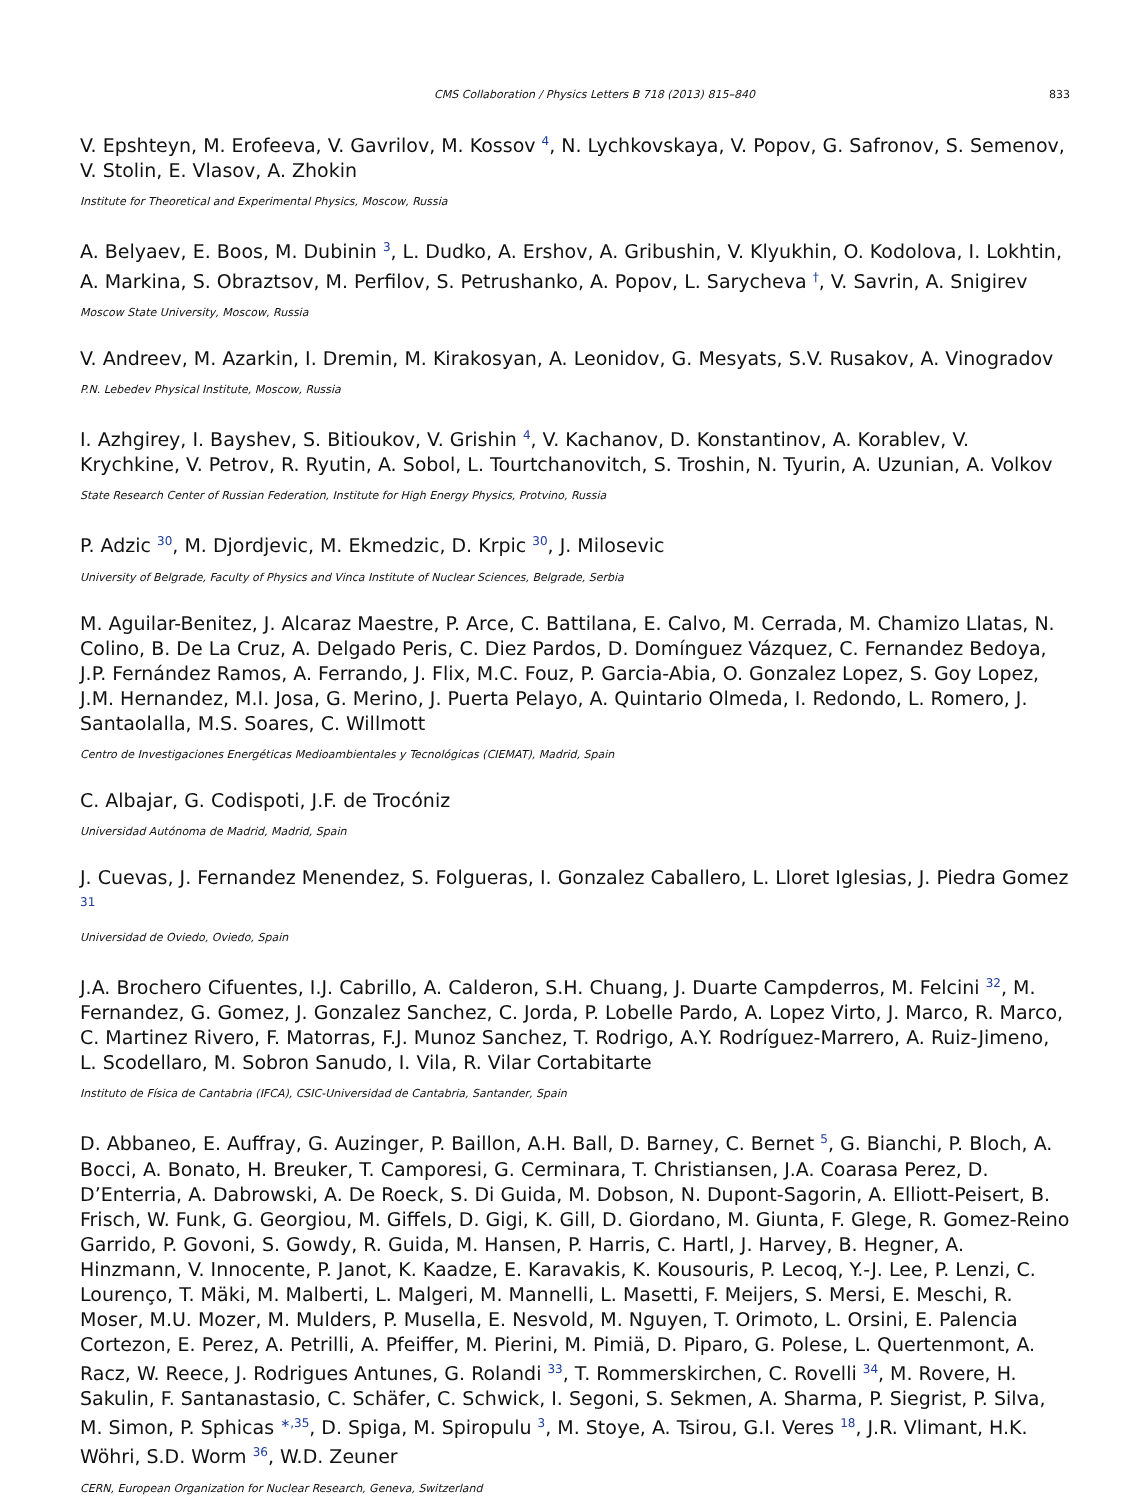CMS Collaboration / Physics Letters B 718 (2013) 815–840 833
V. Epshteyn, M. Erofeeva, V. Gavrilov, M. Kossov <sup>4</sup>, N. Lychkovskaya, V. Popov, G. Safronov, S. Semenov, V. Stolin, E. Vlasov, A. Zhokin
Institute for Theoretical and Experimental Physics, Moscow, Russia
A. Belyaev, E. Boos, M. Dubinin <sup>3</sup>, L. Dudko, A. Ershov, A. Gribushin, V. Klyukhin, O. Kodolova, I. Lokhtin, A. Markina, S. Obraztsov, M. Perfilov, S. Petrushanko, A. Popov, L. Sarycheva <sup>†</sup>, V. Savrin, A. Snigirev
Moscow State University, Moscow, Russia
V. Andreev, M. Azarkin, I. Dremin, M. Kirakosyan, A. Leonidov, G. Mesyats, S.V. Rusakov, A. Vinogradov
P.N. Lebedev Physical Institute, Moscow, Russia
I. Azhgirey, I. Bayshev, S. Bitioukov, V. Grishin <sup>4</sup>, V. Kachanov, D. Konstantinov, A. Korablev, V. Krychkine, V. Petrov, R. Ryutin, A. Sobol, L. Tourtchanovitch, S. Troshin, N. Tyurin, A. Uzunian, A. Volkov
State Research Center of Russian Federation, Institute for High Energy Physics, Protvino, Russia
P. Adzic <sup>30</sup>, M. Djordjevic, M. Ekmedzic, D. Krpic <sup>30</sup>, J. Milosevic
University of Belgrade, Faculty of Physics and Vinca Institute of Nuclear Sciences, Belgrade, Serbia
M. Aguilar-Benitez, J. Alcaraz Maestre, P. Arce, C. Battilana, E. Calvo, M. Cerrada, M. Chamizo Llatas, N. Colino, B. De La Cruz, A. Delgado Peris, C. Diez Pardos, D. Domínguez Vázquez, C. Fernandez Bedoya, J.P. Fernández Ramos, A. Ferrando, J. Flix, M.C. Fouz, P. Garcia-Abia, O. Gonzalez Lopez, S. Goy Lopez, J.M. Hernandez, M.I. Josa, G. Merino, J. Puerta Pelayo, A. Quintario Olmeda, I. Redondo, L. Romero, J. Santaolalla, M.S. Soares, C. Willmott
Centro de Investigaciones Energéticas Medioambientales y Tecnológicas (CIEMAT), Madrid, Spain
C. Albajar, G. Codispoti, J.F. de Trocóniz
Universidad Autónoma de Madrid, Madrid, Spain
J. Cuevas, J. Fernandez Menendez, S. Folgueras, I. Gonzalez Caballero, L. Lloret Iglesias, J. Piedra Gomez <sup>31</sup>
Universidad de Oviedo, Oviedo, Spain
J.A. Brochero Cifuentes, I.J. Cabrillo, A. Calderon, S.H. Chuang, J. Duarte Campderros, M. Felcini <sup>32</sup>, M. Fernandez, G. Gomez, J. Gonzalez Sanchez, C. Jorda, P. Lobelle Pardo, A. Lopez Virto, J. Marco, R. Marco, C. Martinez Rivero, F. Matorras, F.J. Munoz Sanchez, T. Rodrigo, A.Y. Rodríguez-Marrero, A. Ruiz-Jimeno, L. Scodellaro, M. Sobron Sanudo, I. Vila, R. Vilar Cortabitarte
Instituto de Física de Cantabria (IFCA), CSIC-Universidad de Cantabria, Santander, Spain
D. Abbaneo, E. Auffray, G. Auzinger, P. Baillon, A.H. Ball, D. Barney, C. Bernet <sup>5</sup>, G. Bianchi, P. Bloch, A. Bocci, A. Bonato, H. Breuker, T. Camporesi, G. Cerminara, T. Christiansen, J.A. Coarasa Perez, D. D’Enterria, A. Dabrowski, A. De Roeck, S. Di Guida, M. Dobson, N. Dupont-Sagorin, A. Elliott-Peisert, B. Frisch, W. Funk, G. Georgiou, M. Giffels, D. Gigi, K. Gill, D. Giordano, M. Giunta, F. Glege, R. Gomez-Reino Garrido, P. Govoni, S. Gowdy, R. Guida, M. Hansen, P. Harris, C. Hartl, J. Harvey, B. Hegner, A. Hinzmann, V. Innocente, P. Janot, K. Kaadze, E. Karavakis, K. Kousouris, P. Lecoq, Y.-J. Lee, P. Lenzi, C. Lourenço, T. Mäki, M. Malberti, L. Malgeri, M. Mannelli, L. Masetti, F. Meijers, S. Mersi, E. Meschi, R. Moser, M.U. Mozer, M. Mulders, P. Musella, E. Nesvold, M. Nguyen, T. Orimoto, L. Orsini, E. Palencia Cortezon, E. Perez, A. Petrilli, A. Pfeiffer, M. Pierini, M. Pimiä, D. Piparo, G. Polese, L. Quertenmont, A. Racz, W. Reece, J. Rodrigues Antunes, G. Rolandi <sup>33</sup>, T. Rommerskirchen, C. Rovelli <sup>34</sup>, M. Rovere, H. Sakulin, F. Santanastasio, C. Schäfer, C. Schwick, I. Segoni, S. Sekmen, A. Sharma, P. Siegrist, P. Silva, M. Simon, P. Sphicas <sup>∗,35</sup>, D. Spiga, M. Spiropulu <sup>3</sup>, M. Stoye, A. Tsirou, G.I. Veres <sup>18</sup>, J.R. Vlimant, H.K. Wöhri, S.D. Worm <sup>36</sup>, W.D. Zeuner
CERN, European Organization for Nuclear Research, Geneva, Switzerland